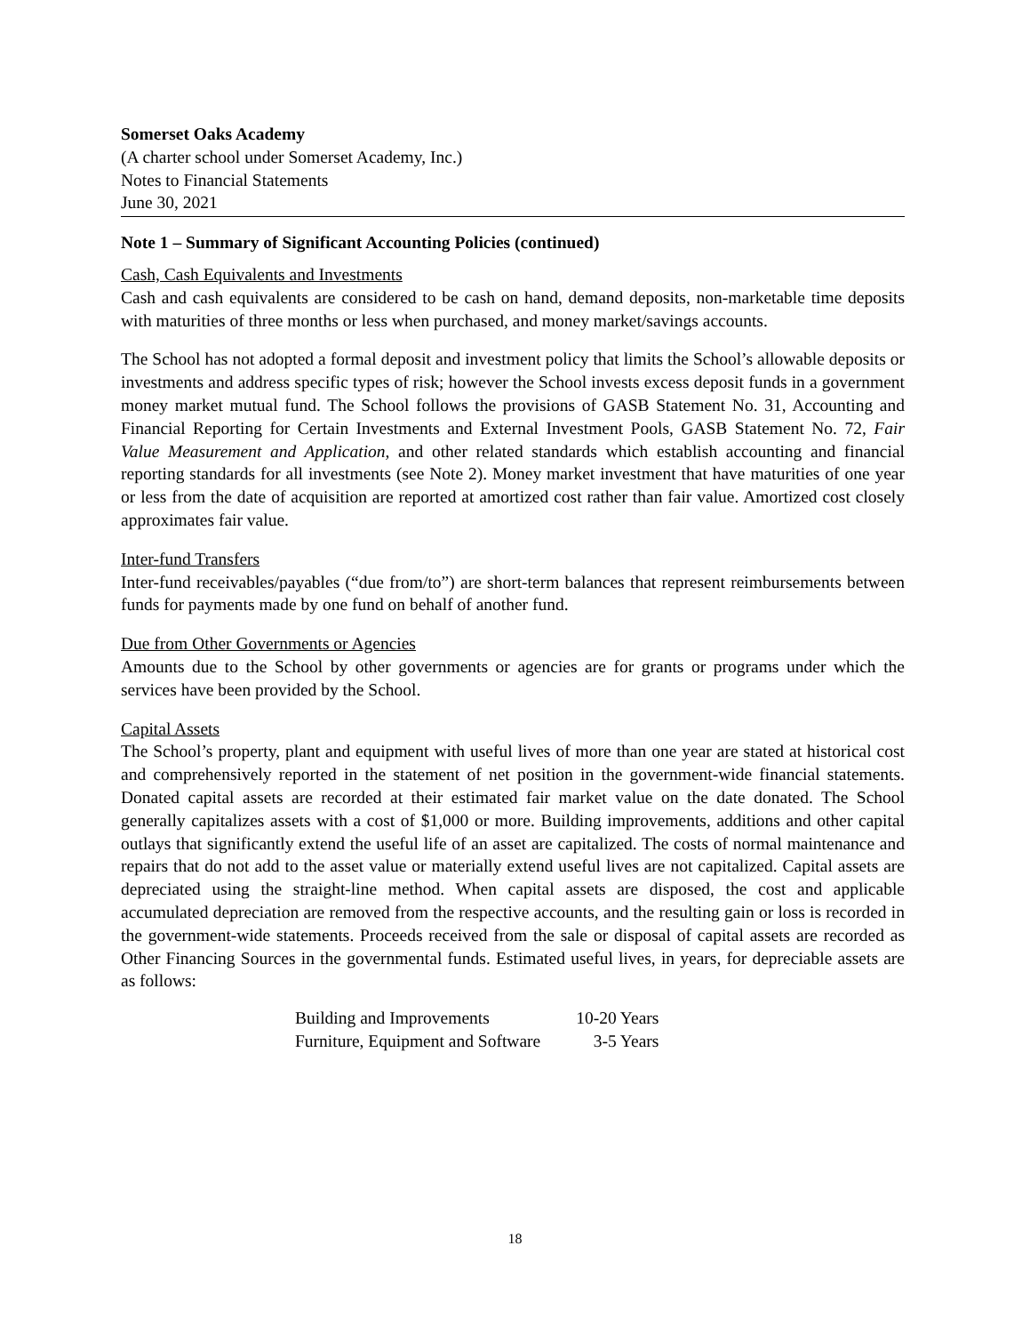Somerset Oaks Academy
(A charter school under Somerset Academy, Inc.)
Notes to Financial Statements
June 30, 2021
Note 1 – Summary of Significant Accounting Policies (continued)
Cash, Cash Equivalents and Investments
Cash and cash equivalents are considered to be cash on hand, demand deposits, non-marketable time deposits with maturities of three months or less when purchased, and money market/savings accounts.
The School has not adopted a formal deposit and investment policy that limits the School’s allowable deposits or investments and address specific types of risk; however the School invests excess deposit funds in a government money market mutual fund. The School follows the provisions of GASB Statement No. 31, Accounting and Financial Reporting for Certain Investments and External Investment Pools, GASB Statement No. 72, Fair Value Measurement and Application, and other related standards which establish accounting and financial reporting standards for all investments (see Note 2). Money market investment that have maturities of one year or less from the date of acquisition are reported at amortized cost rather than fair value. Amortized cost closely approximates fair value.
Inter-fund Transfers
Inter-fund receivables/payables (“due from/to”) are short-term balances that represent reimbursements between funds for payments made by one fund on behalf of another fund.
Due from Other Governments or Agencies
Amounts due to the School by other governments or agencies are for grants or programs under which the services have been provided by the School.
Capital Assets
The School’s property, plant and equipment with useful lives of more than one year are stated at historical cost and comprehensively reported in the statement of net position in the government-wide financial statements. Donated capital assets are recorded at their estimated fair market value on the date donated. The School generally capitalizes assets with a cost of $1,000 or more. Building improvements, additions and other capital outlays that significantly extend the useful life of an asset are capitalized. The costs of normal maintenance and repairs that do not add to the asset value or materially extend useful lives are not capitalized. Capital assets are depreciated using the straight-line method. When capital assets are disposed, the cost and applicable accumulated depreciation are removed from the respective accounts, and the resulting gain or loss is recorded in the government-wide statements. Proceeds received from the sale or disposal of capital assets are recorded as Other Financing Sources in the governmental funds. Estimated useful lives, in years, for depreciable assets are as follows:
| Building and Improvements | 10-20 Years |
| Furniture, Equipment and Software | 3-5 Years |
18